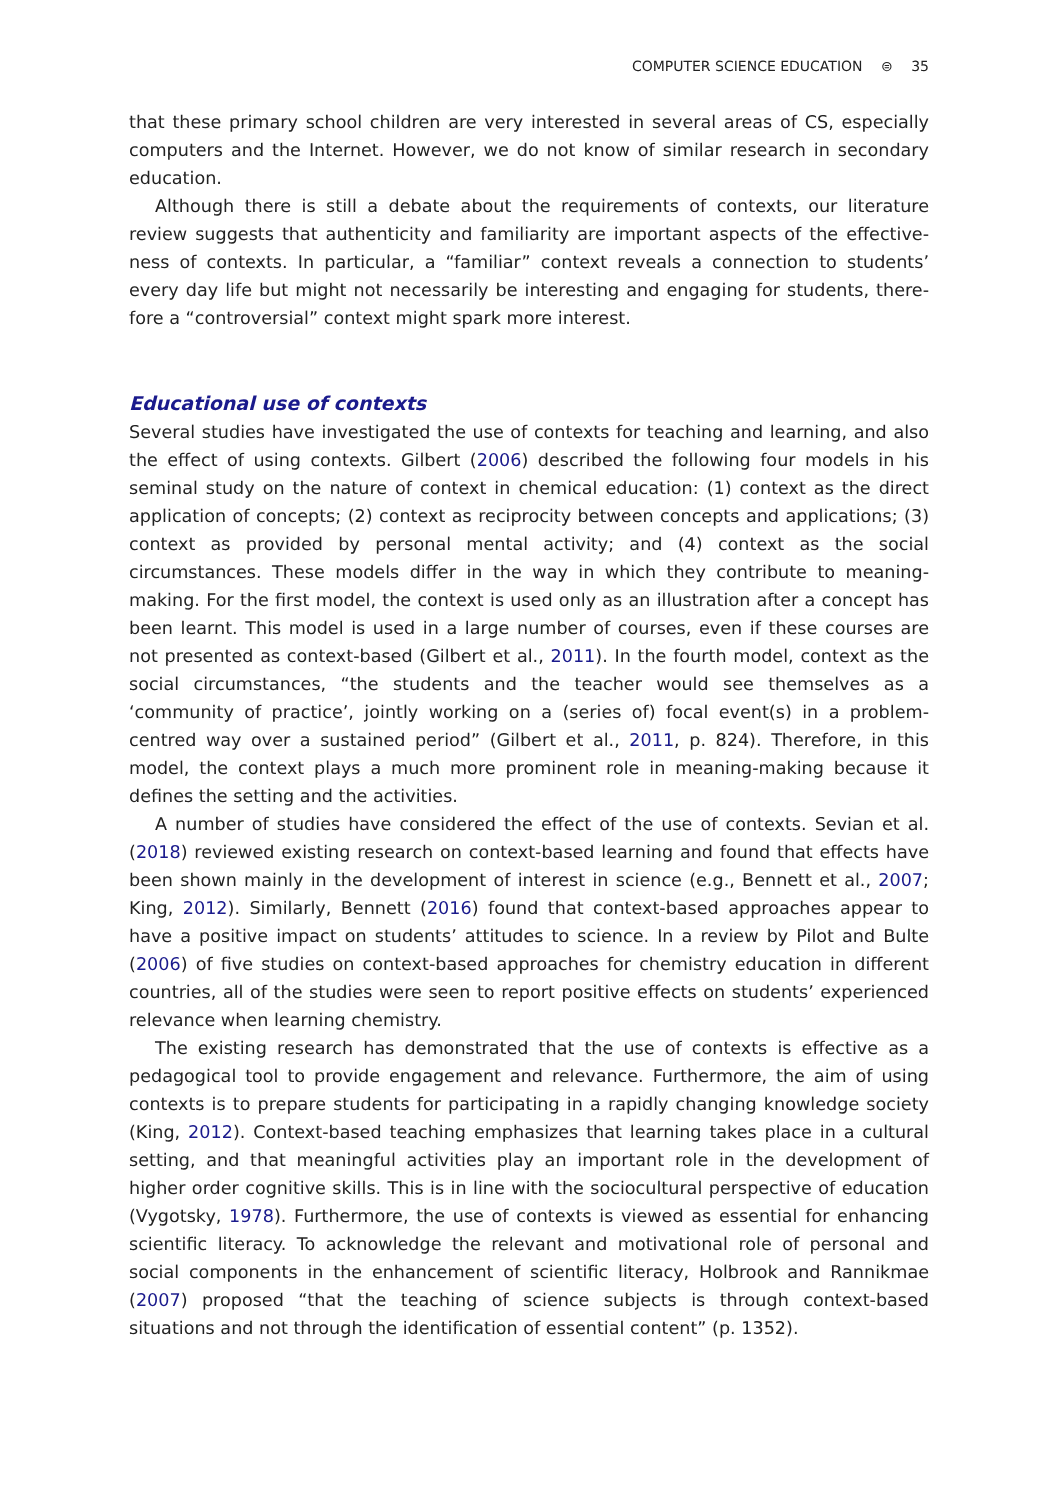COMPUTER SCIENCE EDUCATION ⊜ 35
that these primary school children are very interested in several areas of CS, especially computers and the Internet. However, we do not know of similar research in secondary education.
Although there is still a debate about the requirements of contexts, our literature review suggests that authenticity and familiarity are important aspects of the effective­ness of contexts. In particular, a “familiar” context reveals a connection to students’ every day life but might not necessarily be interesting and engaging for students, there­fore a “controversial” context might spark more interest.
Educational use of contexts
Several studies have investigated the use of contexts for teaching and learning, and also the effect of using contexts. Gilbert (2006) described the following four models in his seminal study on the nature of context in chemical education: (1) context as the direct application of concepts; (2) context as reciprocity between concepts and applications; (3) context as provided by personal mental activity; and (4) context as the social circumstances. These models differ in the way in which they contribute to meaning-making. For the first model, the context is used only as an illustration after a concept has been learnt. This model is used in a large number of courses, even if these courses are not presented as context-based (Gilbert et al., 2011). In the fourth model, context as the social circumstances, “the students and the teacher would see themselves as a ‘community of practice’, jointly working on a (series of) focal event(s) in a problem-centred way over a sustained period” (Gilbert et al., 2011, p. 824). Therefore, in this model, the context plays a much more prominent role in meaning-making because it defines the setting and the activities.
A number of studies have considered the effect of the use of contexts. Sevian et al. (2018) reviewed existing research on context-based learning and found that effects have been shown mainly in the development of interest in science (e.g., Bennett et al., 2007; King, 2012). Similarly, Bennett (2016) found that context-based approaches appear to have a positive impact on students’ attitudes to science. In a review by Pilot and Bulte (2006) of five studies on context-based approaches for chemistry education in different countries, all of the studies were seen to report positive effects on students’ experienced relevance when learning chemistry.
The existing research has demonstrated that the use of contexts is effective as a pedagogical tool to provide engagement and relevance. Furthermore, the aim of using contexts is to prepare students for participating in a rapidly changing knowledge society (King, 2012). Context-based teaching emphasizes that learning takes place in a cultural setting, and that meaningful activities play an important role in the develop­ment of higher order cognitive skills. This is in line with the sociocultural perspective of education (Vygotsky, 1978). Furthermore, the use of contexts is viewed as essential for enhancing scientific literacy. To acknowledge the relevant and motivational role of personal and social components in the enhancement of scientific literacy, Holbrook and Rannikmae (2007) proposed “that the teaching of science subjects is through context-based situations and not through the identification of essential content” (p. 1352).